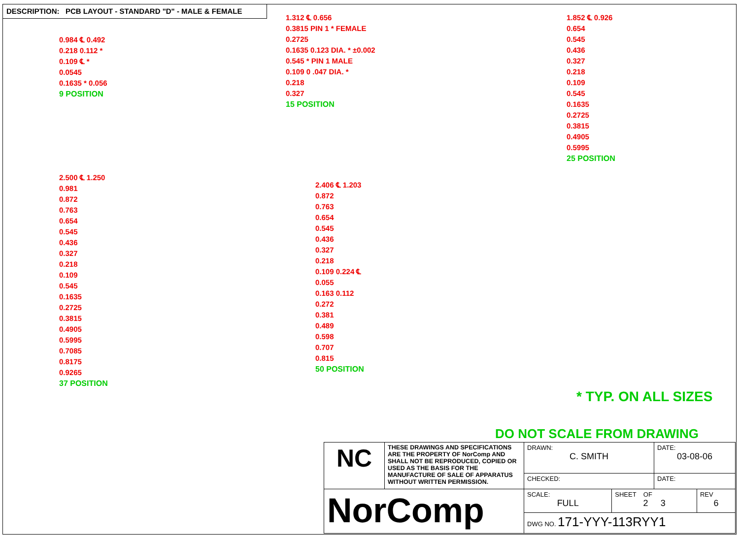DESCRIPTION: PCB LAYOUT - STANDARD "D" - MALE & FEMALE
0.984 ℄ 0.492
0.218 0.112 *
0.109 ℄ *
0.0545
0.1635 * 0.056
9 POSITION
1.312 ℄ 0.656
0.3815 PIN 1 * FEMALE
0.2725
0.1635 0.123 DIA. * ±0.002
0.545 * PIN 1 MALE
0.109 0 .047 DIA. *
0.218
0.327
15 POSITION
1.852 ℄ 0.926
0.654
0.545
0.436
0.327
0.218
0.109
0.545
0.1635
0.2725
0.3815
0.4905
0.5995
25 POSITION
2.500 ℄ 1.250
0.981
0.872
0.763
0.654
0.545
0.436
0.327
0.218
0.109
0.545
0.1635
0.2725
0.3815
0.4905
0.5995
0.7085
0.8175
0.9265
37 POSITION
2.406 ℄ 1.203
0.872
0.763
0.654
0.545
0.436
0.327
0.218
0.109 0.224 ℄
0.055
0.163 0.112
0.272
0.381
0.489
0.598
0.707
0.815
50 POSITION
* TYP. ON ALL SIZES
DO NOT SCALE FROM DRAWING
| NC | THESE DRAWINGS AND SPECIFICATIONS ARE THE PROPERTY OF NorComp AND SHALL NOT BE REPRODUCED, COPIED OR USED AS THE BASIS FOR THE MANUFACTURE OF SALE OF APPARATUS WITHOUT WRITTEN PERMISSION. | DRAWN: C. SMITH | | DATE: 03-08-06 | |
| | | CHECKED: | | DATE: | |
| NorComp | | SCALE: FULL | SHEET OF 2 3 | | REV 6 |
| | | DWG NO. 171-YYY-113RYY1 | | | |